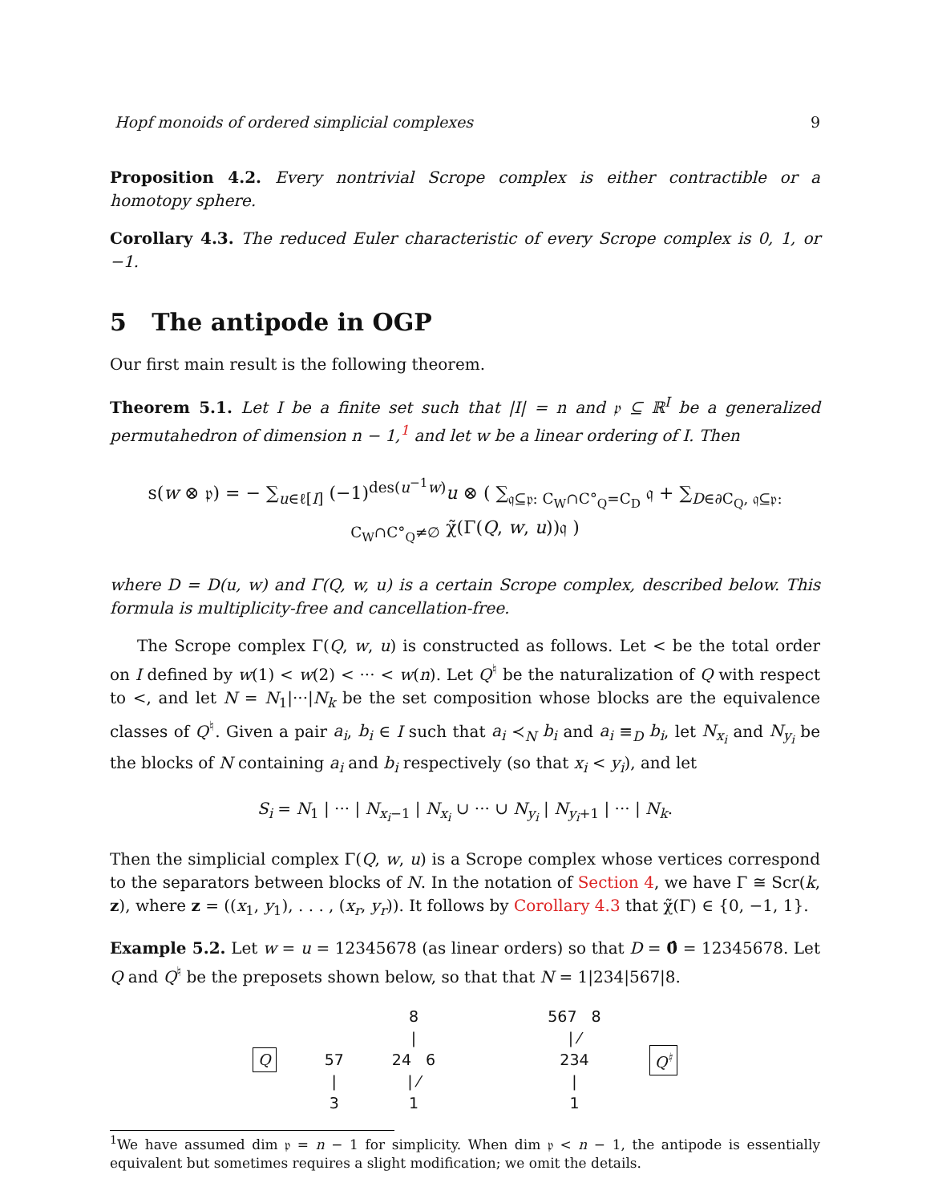Hopf monoids of ordered simplicial complexes 9
Proposition 4.2. Every nontrivial Scrope complex is either contractible or a homotopy sphere.
Corollary 4.3. The reduced Euler characteristic of every Scrope complex is 0, 1, or −1.
5 The antipode in OGP
Our first main result is the following theorem.
Theorem 5.1. Let I be a finite set such that |I| = n and 𝔭 ⊆ ℝ<sup>I</sup> be a generalized permutahedron of dimension n − 1,<sup>1</sup> and let w be a linear ordering of I. Then
s(w ⊗ 𝔭) = − ∑<sub>u∈ℓ[I]</sub> (−1)<sup>des(u<sup>−1</sup>w)</sup>u ⊗ ( ∑<sub>𝔮⊆𝔭: C<sub>W</sub>∩C°<sub>Q</sub>=C<sub>D</sub></sub> 𝔮 + ∑<sub>D∈∂C<sub>Q</sub>, 𝔮⊆𝔭: C<sub>W</sub>∩C°<sub>Q</sub>≠∅</sub> χ̃(Γ(Q, w, u))𝔮 )
where D = D(u, w) and Γ(Q, w, u) is a certain Scrope complex, described below. This formula is multiplicity-free and cancellation-free.
The Scrope complex Γ(Q, w, u) is constructed as follows. Let < be the total order on I defined by w(1) < w(2) < ··· < w(n). Let Q<sup>♮</sup> be the naturalization of Q with respect to <, and let N = N<sub>1</sub>|···|N<sub>k</sub> be the set composition whose blocks are the equivalence classes of Q<sup>♮</sup>. Given a pair a<sub>i</sub>, b<sub>i</sub> ∈ I such that a<sub>i</sub> ≺<sub>N</sub> b<sub>i</sub> and a<sub>i</sub> ≡<sub>D</sub> b<sub>i</sub>, let N<sub>x<sub>i</sub></sub> and N<sub>y<sub>i</sub></sub> be the blocks of N containing a<sub>i</sub> and b<sub>i</sub> respectively (so that x<sub>i</sub> < y<sub>i</sub>), and let
S<sub>i</sub> = N<sub>1</sub> | ··· | N<sub>x<sub>i</sub>−1</sub> | N<sub>x<sub>i</sub></sub> ∪ ··· ∪ N<sub>y<sub>i</sub></sub> | N<sub>y<sub>i</sub>+1</sub> | ··· | N<sub>k</sub>.
Then the simplicial complex Γ(Q, w, u) is a Scrope complex whose vertices correspond to the separators between blocks of N. In the notation of Section 4, we have Γ ≅ Scr(k, z), where z = ((x<sub>1</sub>, y<sub>1</sub>), . . . , (x<sub>r</sub>, y<sub>r</sub>)). It follows by Corollary 4.3 that χ̃(Γ) ∈ {0, −1, 1}.
Example 5.2. Let w = u = 12345678 (as linear orders) so that D = 0̂ = 12345678. Let Q and Q<sup>♮</sup> be the preposets shown below, so that that N = 1|234|567|8.
Q
57
|
3
8
|
24 6
| ⁄
1
567 8
| ⁄
234
|
1
Q<sup>♮</sup>
<sup>1</sup> We have assumed dim 𝔭 = n − 1 for simplicity. When dim 𝔭 < n − 1, the antipode is essentially equivalent but sometimes requires a slight modification; we omit the details.